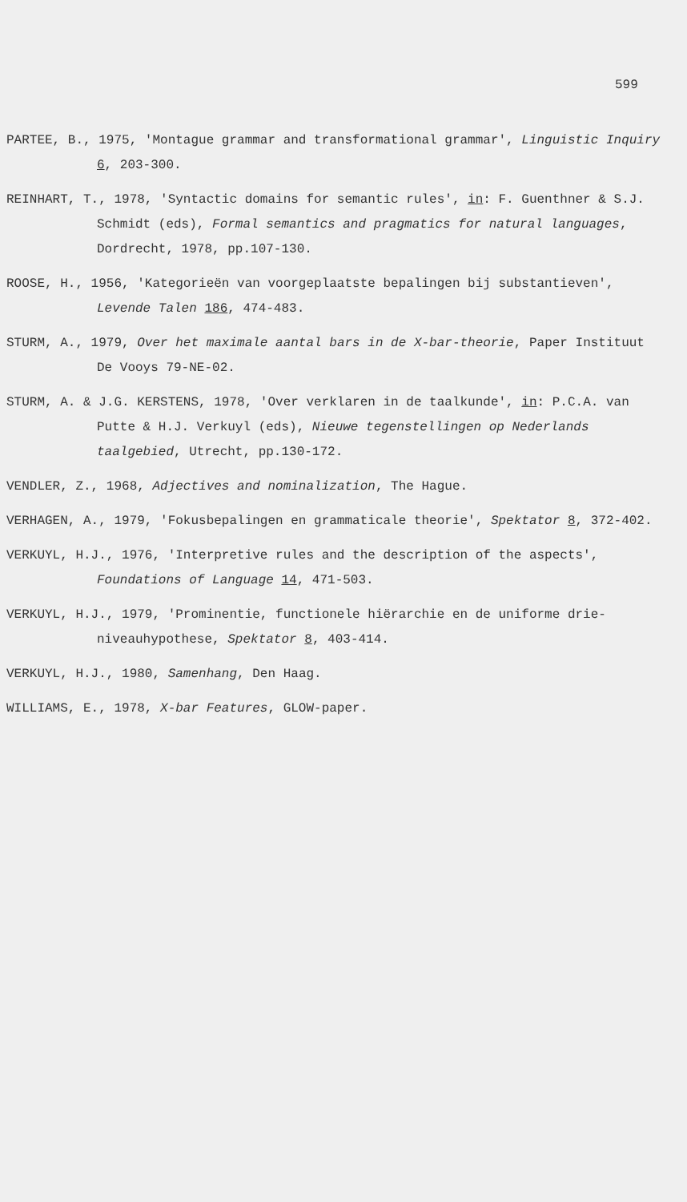599
PARTEE, B., 1975, 'Montague grammar and transformational grammar', Linguistic Inquiry 6, 203-300.
REINHART, T., 1978, 'Syntactic domains for semantic rules', in: F. Guenthner & S.J. Schmidt (eds), Formal semantics and pragmatics for natural languages, Dordrecht, 1978, pp.107-130.
ROOSE, H., 1956, 'Kategorieën van voorgeplaatste bepalingen bij substantieven', Levende Talen 186, 474-483.
STURM, A., 1979, Over het maximale aantal bars in de X-bar-theorie, Paper Instituut De Vooys 79-NE-02.
STURM, A. & J.G. KERSTENS, 1978, 'Over verklaren in de taalkunde', in: P.C.A. van Putte & H.J. Verkuyl (eds), Nieuwe tegenstellingen op Nederlands taalgebied, Utrecht, pp.130-172.
VENDLER, Z., 1968, Adjectives and nominalization, The Hague.
VERHAGEN, A., 1979, 'Fokusbepalingen en grammaticale theorie', Spektator 8, 372-402.
VERKUYL, H.J., 1976, 'Interpretive rules and the description of the aspects', Foundations of Language 14, 471-503.
VERKUYL, H.J., 1979, 'Prominentie, functionele hiërarchie en de uniforme drie-niveauhypothese, Spektator 8, 403-414.
VERKUYL, H.J., 1980, Samenhang, Den Haag.
WILLIAMS, E., 1978, X-bar Features, GLOW-paper.